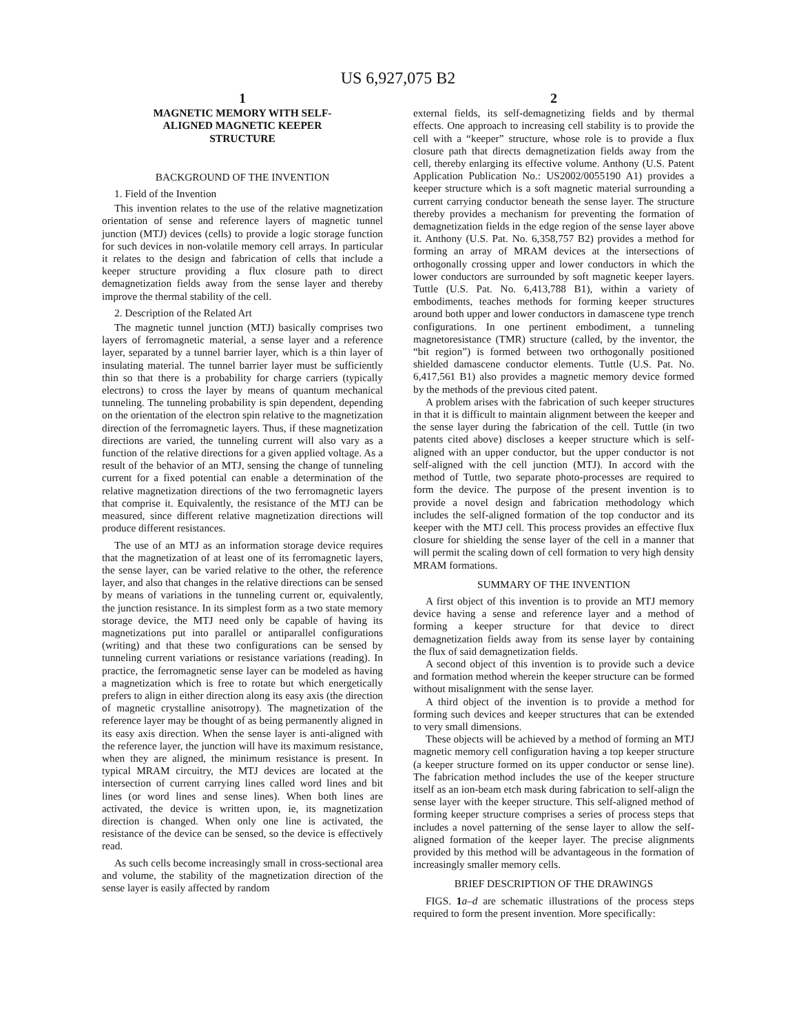US 6,927,075 B2
1
MAGNETIC MEMORY WITH SELF-ALIGNED MAGNETIC KEEPER STRUCTURE
BACKGROUND OF THE INVENTION
1. Field of the Invention
This invention relates to the use of the relative magnetization orientation of sense and reference layers of magnetic tunnel junction (MTJ) devices (cells) to provide a logic storage function for such devices in non-volatile memory cell arrays. In particular it relates to the design and fabrication of cells that include a keeper structure providing a flux closure path to direct demagnetization fields away from the sense layer and thereby improve the thermal stability of the cell.
2. Description of the Related Art
The magnetic tunnel junction (MTJ) basically comprises two layers of ferromagnetic material, a sense layer and a reference layer, separated by a tunnel barrier layer, which is a thin layer of insulating material. The tunnel barrier layer must be sufficiently thin so that there is a probability for charge carriers (typically electrons) to cross the layer by means of quantum mechanical tunneling. The tunneling probability is spin dependent, depending on the orientation of the electron spin relative to the magnetization direction of the ferromagnetic layers. Thus, if these magnetization directions are varied, the tunneling current will also vary as a function of the relative directions for a given applied voltage. As a result of the behavior of an MTJ, sensing the change of tunneling current for a fixed potential can enable a determination of the relative magnetization directions of the two ferromagnetic layers that comprise it. Equivalently, the resistance of the MTJ can be measured, since different relative magnetization directions will produce different resistances.
The use of an MTJ as an information storage device requires that the magnetization of at least one of its ferromagnetic layers, the sense layer, can be varied relative to the other, the reference layer, and also that changes in the relative directions can be sensed by means of variations in the tunneling current or, equivalently, the junction resistance. In its simplest form as a two state memory storage device, the MTJ need only be capable of having its magnetizations put into parallel or antiparallel configurations (writing) and that these two configurations can be sensed by tunneling current variations or resistance variations (reading). In practice, the ferromagnetic sense layer can be modeled as having a magnetization which is free to rotate but which energetically prefers to align in either direction along its easy axis (the direction of magnetic crystalline anisotropy). The magnetization of the reference layer may be thought of as being permanently aligned in its easy axis direction. When the sense layer is anti-aligned with the reference layer, the junction will have its maximum resistance, when they are aligned, the minimum resistance is present. In typical MRAM circuitry, the MTJ devices are located at the intersection of current carrying lines called word lines and bit lines (or word lines and sense lines). When both lines are activated, the device is written upon, ie, its magnetization direction is changed. When only one line is activated, the resistance of the device can be sensed, so the device is effectively read.
As such cells become increasingly small in cross-sectional area and volume, the stability of the magnetization direction of the sense layer is easily affected by random
2
external fields, its self-demagnetizing fields and by thermal effects. One approach to increasing cell stability is to provide the cell with a “keeper” structure, whose role is to provide a flux closure path that directs demagnetization fields away from the cell, thereby enlarging its effective volume. Anthony (U.S. Patent Application Publication No.: US2002/0055190 A1) provides a keeper structure which is a soft magnetic material surrounding a current carrying conductor beneath the sense layer. The structure thereby provides a mechanism for preventing the formation of demagnetization fields in the edge region of the sense layer above it. Anthony (U.S. Pat. No. 6,358,757 B2) provides a method for forming an array of MRAM devices at the intersections of orthogonally crossing upper and lower conductors in which the lower conductors are surrounded by soft magnetic keeper layers. Tuttle (U.S. Pat. No. 6,413,788 B1), within a variety of embodiments, teaches methods for forming keeper structures around both upper and lower conductors in damascene type trench configurations. In one pertinent embodiment, a tunneling magnetoresistance (TMR) structure (called, by the inventor, the “bit region”) is formed between two orthogonally positioned shielded damascene conductor elements. Tuttle (U.S. Pat. No. 6,417,561 B1) also provides a magnetic memory device formed by the methods of the previous cited patent.
A problem arises with the fabrication of such keeper structures in that it is difficult to maintain alignment between the keeper and the sense layer during the fabrication of the cell. Tuttle (in two patents cited above) discloses a keeper structure which is self-aligned with an upper conductor, but the upper conductor is not self-aligned with the cell junction (MTJ). In accord with the method of Tuttle, two separate photo-processes are required to form the device. The purpose of the present invention is to provide a novel design and fabrication methodology which includes the self-aligned formation of the top conductor and its keeper with the MTJ cell. This process provides an effective flux closure for shielding the sense layer of the cell in a manner that will permit the scaling down of cell formation to very high density MRAM formations.
SUMMARY OF THE INVENTION
A first object of this invention is to provide an MTJ memory device having a sense and reference layer and a method of forming a keeper structure for that device to direct demagnetization fields away from its sense layer by containing the flux of said demagnetization fields.
A second object of this invention is to provide such a device and formation method wherein the keeper structure can be formed without misalignment with the sense layer.
A third object of the invention is to provide a method for forming such devices and keeper structures that can be extended to very small dimensions.
These objects will be achieved by a method of forming an MTJ magnetic memory cell configuration having a top keeper structure (a keeper structure formed on its upper conductor or sense line). The fabrication method includes the use of the keeper structure itself as an ion-beam etch mask during fabrication to self-align the sense layer with the keeper structure. This self-aligned method of forming keeper structure comprises a series of process steps that includes a novel patterning of the sense layer to allow the self-aligned formation of the keeper layer. The precise alignments provided by this method will be advantageous in the formation of increasingly smaller memory cells.
BRIEF DESCRIPTION OF THE DRAWINGS
FIGS. 1 a–d are schematic illustrations of the process steps required to form the present invention. More specifically: